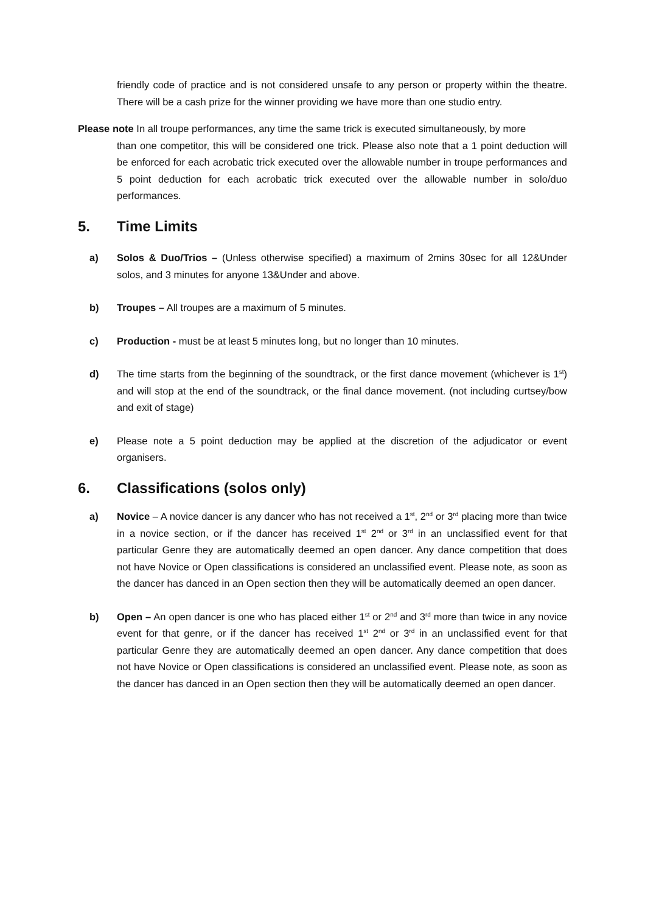friendly code of practice and is not considered unsafe to any person or property within the theatre. There will be a cash prize for the winner providing we have more than one studio entry.
Please note In all troupe performances, any time the same trick is executed simultaneously, by more
than one competitor, this will be considered one trick. Please also note that a 1 point deduction will be enforced for each acrobatic trick executed over the allowable number in troupe performances and 5 point deduction for each acrobatic trick executed over the allowable number in solo/duo performances.
5. Time Limits
a) Solos & Duo/Trios – (Unless otherwise specified) a maximum of 2mins 30sec for all 12&Under solos, and 3 minutes for anyone 13&Under and above.
b) Troupes – All troupes are a maximum of 5 minutes.
c) Production - must be at least 5 minutes long, but no longer than 10 minutes.
d) The time starts from the beginning of the soundtrack, or the first dance movement (whichever is 1<sup>st</sup>) and will stop at the end of the soundtrack, or the final dance movement. (not including curtsey/bow and exit of stage)
e) Please note a 5 point deduction may be applied at the discretion of the adjudicator or event organisers.
6. Classifications (solos only)
a) Novice – A novice dancer is any dancer who has not received a 1<sup>st</sup>, 2<sup>nd</sup> or 3<sup>rd</sup> placing more than twice in a novice section, or if the dancer has received 1<sup>st</sup> 2<sup>nd</sup> or 3<sup>rd</sup> in an unclassified event for that particular Genre they are automatically deemed an open dancer. Any dance competition that does not have Novice or Open classifications is considered an unclassified event. Please note, as soon as the dancer has danced in an Open section then they will be automatically deemed an open dancer.
b) Open – An open dancer is one who has placed either 1<sup>st</sup> or 2<sup>nd</sup> and 3<sup>rd</sup> more than twice in any novice event for that genre, or if the dancer has received 1<sup>st</sup> 2<sup>nd</sup> or 3<sup>rd</sup> in an unclassified event for that particular Genre they are automatically deemed an open dancer. Any dance competition that does not have Novice or Open classifications is considered an unclassified event. Please note, as soon as the dancer has danced in an Open section then they will be automatically deemed an open dancer.